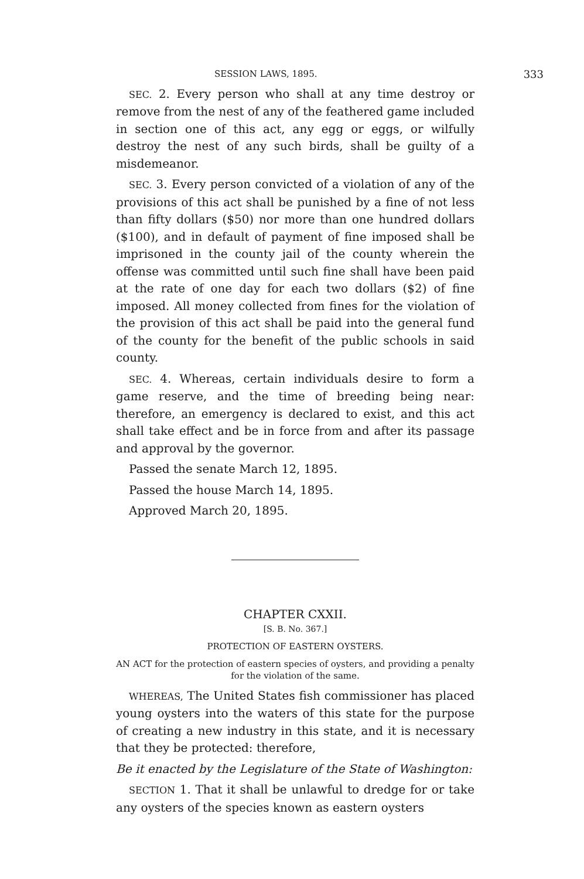SESSION LAWS, 1895. 333
SEC. 2. Every person who shall at any time destroy or remove from the nest of any of the feathered game included in section one of this act, any egg or eggs, or wilfully destroy the nest of any such birds, shall be guilty of a misdemeanor.
SEC. 3. Every person convicted of a violation of any of the provisions of this act shall be punished by a fine of not less than fifty dollars ($50) nor more than one hundred dollars ($100), and in default of payment of fine imposed shall be imprisoned in the county jail of the county wherein the offense was committed until such fine shall have been paid at the rate of one day for each two dollars ($2) of fine imposed. All money collected from fines for the violation of the provision of this act shall be paid into the general fund of the county for the benefit of the public schools in said county.
SEC. 4. Whereas, certain individuals desire to form a game reserve, and the time of breeding being near: therefore, an emergency is declared to exist, and this act shall take effect and be in force from and after its passage and approval by the governor.
Passed the senate March 12, 1895.
Passed the house March 14, 1895.
Approved March 20, 1895.
CHAPTER CXXII.
[S. B. No. 367.]
PROTECTION OF EASTERN OYSTERS.
AN ACT for the protection of eastern species of oysters, and providing a penalty for the violation of the same.
WHEREAS, The United States fish commissioner has placed young oysters into the waters of this state for the purpose of creating a new industry in this state, and it is necessary that they be protected: therefore,
Be it enacted by the Legislature of the State of Washington:
SECTION 1. That it shall be unlawful to dredge for or take any oysters of the species known as eastern oysters